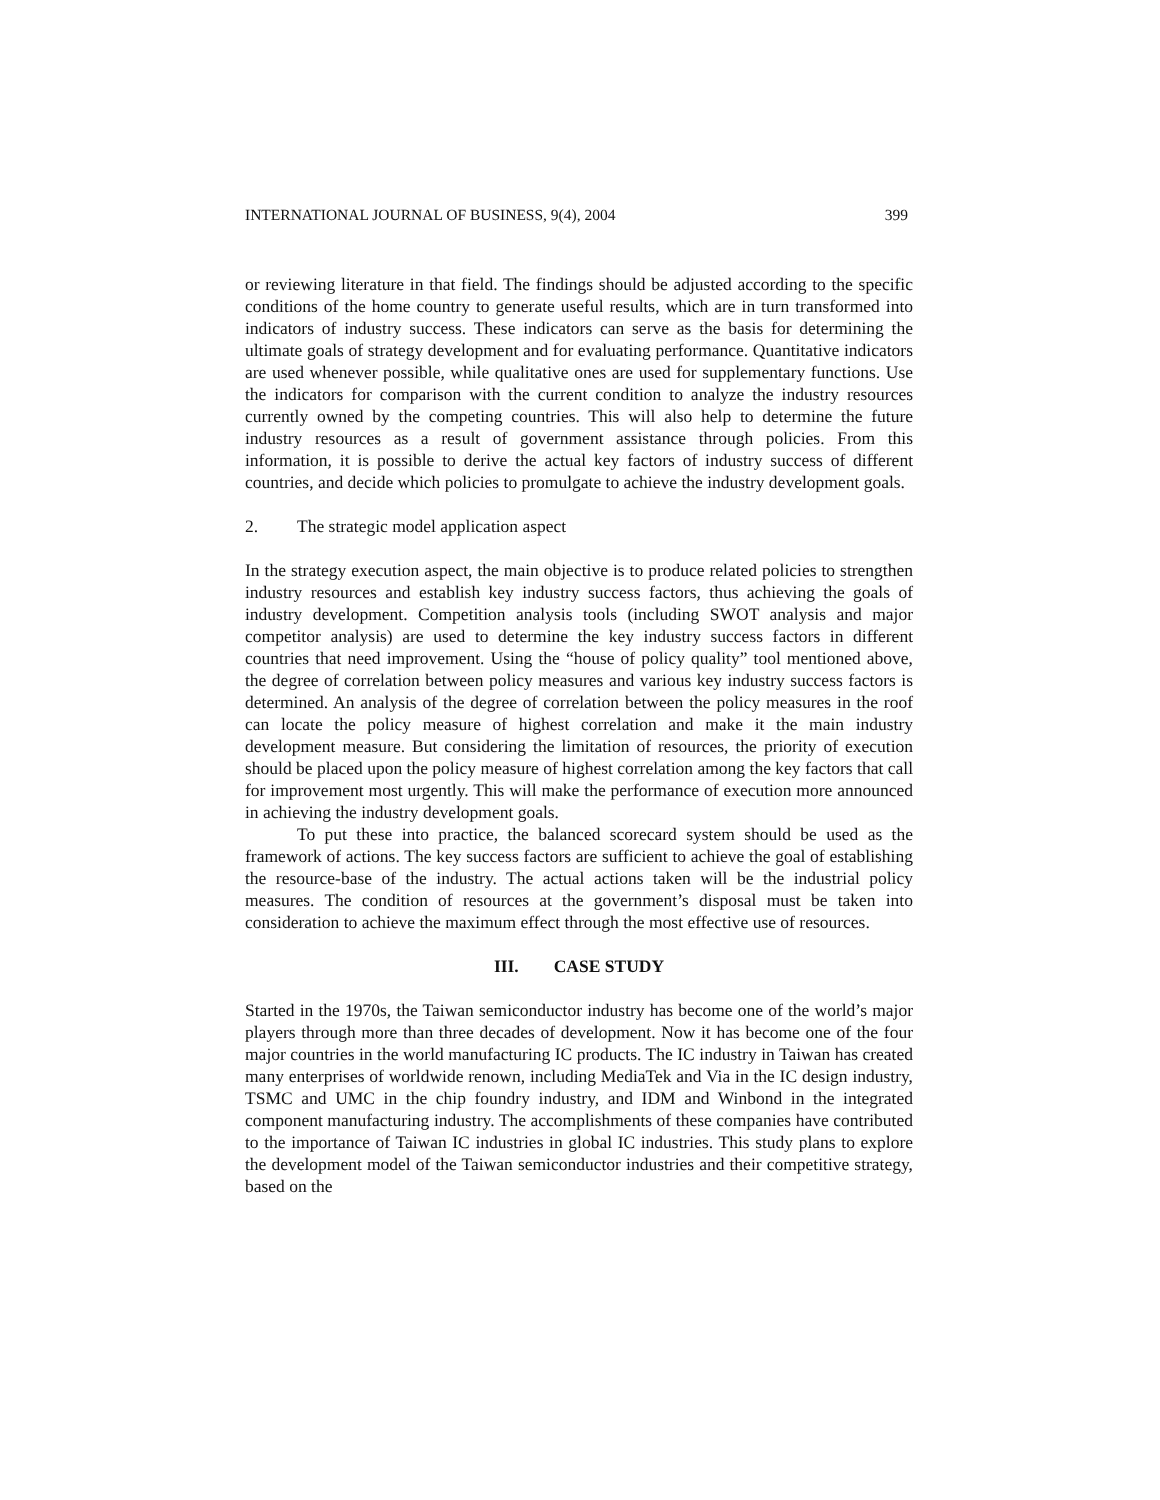INTERNATIONAL JOURNAL OF BUSINESS, 9(4), 2004 399
or reviewing literature in that field. The findings should be adjusted according to the specific conditions of the home country to generate useful results, which are in turn transformed into indicators of industry success. These indicators can serve as the basis for determining the ultimate goals of strategy development and for evaluating performance. Quantitative indicators are used whenever possible, while qualitative ones are used for supplementary functions. Use the indicators for comparison with the current condition to analyze the industry resources currently owned by the competing countries. This will also help to determine the future industry resources as a result of government assistance through policies. From this information, it is possible to derive the actual key factors of industry success of different countries, and decide which policies to promulgate to achieve the industry development goals.
2. The strategic model application aspect
In the strategy execution aspect, the main objective is to produce related policies to strengthen industry resources and establish key industry success factors, thus achieving the goals of industry development. Competition analysis tools (including SWOT analysis and major competitor analysis) are used to determine the key industry success factors in different countries that need improvement. Using the “house of policy quality” tool mentioned above, the degree of correlation between policy measures and various key industry success factors is determined. An analysis of the degree of correlation between the policy measures in the roof can locate the policy measure of highest correlation and make it the main industry development measure. But considering the limitation of resources, the priority of execution should be placed upon the policy measure of highest correlation among the key factors that call for improvement most urgently. This will make the performance of execution more announced in achieving the industry development goals.
To put these into practice, the balanced scorecard system should be used as the framework of actions. The key success factors are sufficient to achieve the goal of establishing the resource-base of the industry. The actual actions taken will be the industrial policy measures. The condition of resources at the government’s disposal must be taken into consideration to achieve the maximum effect through the most effective use of resources.
III. CASE STUDY
Started in the 1970s, the Taiwan semiconductor industry has become one of the world’s major players through more than three decades of development. Now it has become one of the four major countries in the world manufacturing IC products. The IC industry in Taiwan has created many enterprises of worldwide renown, including MediaTek and Via in the IC design industry, TSMC and UMC in the chip foundry industry, and IDM and Winbond in the integrated component manufacturing industry. The accomplishments of these companies have contributed to the importance of Taiwan IC industries in global IC industries. This study plans to explore the development model of the Taiwan semiconductor industries and their competitive strategy, based on the